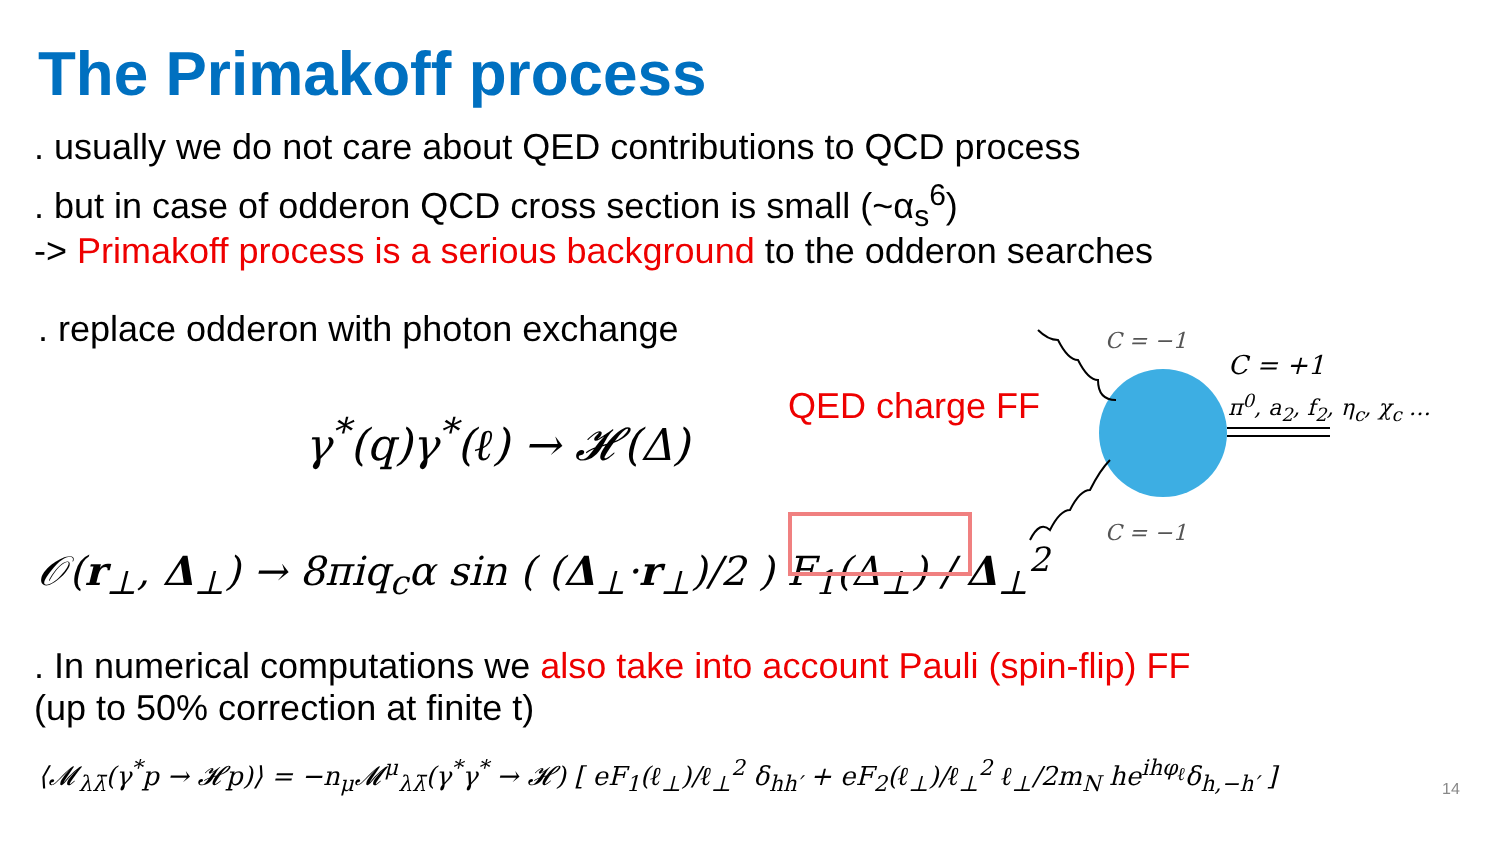The Primakoff process
. usually we do not care about QED contributions to QCD process
. but in case of odderon QCD cross section is small (~α<sub>s</sub><sup>6</sup>)
-> Primakoff process is a serious background to the odderon searches
. replace odderon with photon exchange
γ<sup>*</sup>(q)γ<sup>*</sup>(ℓ) → 𝓗(Δ)
QED charge FF
𝒪(r<sub>⊥</sub>, Δ<sub>⊥</sub>) → 8πiq<sub>c</sub>α sin ( (Δ<sub>⊥</sub>·r<sub>⊥</sub>)/2 ) F<sub>1</sub>(Δ<sub>⊥</sub>) / Δ<sub>⊥</sub><sup>2</sup>
C = −1
C = +1
π<sup>0</sup>, a<sub>2</sub>, f<sub>2</sub>, η<sub>c</sub>, χ<sub>c</sub> …
C = −1
. In numerical computations we also take into account Pauli (spin-flip) FF
(up to 50% correction at finite t)
⟨𝓜<sub>λλ̄</sub>(γ<sup>*</sup>p → 𝓗p)⟩ = −n<sub>μ</sub>𝓜<sup>μ</sup><sub>λλ̄</sub>(γ<sup>*</sup>γ<sup>*</sup> → 𝓗) [ eF<sub>1</sub>(ℓ<sub>⊥</sub>)/ℓ<sub>⊥</sub><sup>2</sup> δ<sub>hh′</sub> + eF<sub>2</sub>(ℓ<sub>⊥</sub>)/ℓ<sub>⊥</sub><sup>2</sup> ℓ<sub>⊥</sub>/2m<sub>N</sub> he<sup>ihφ<sub>ℓ</sub></sup>δ<sub>h,−h′</sub> ]
14